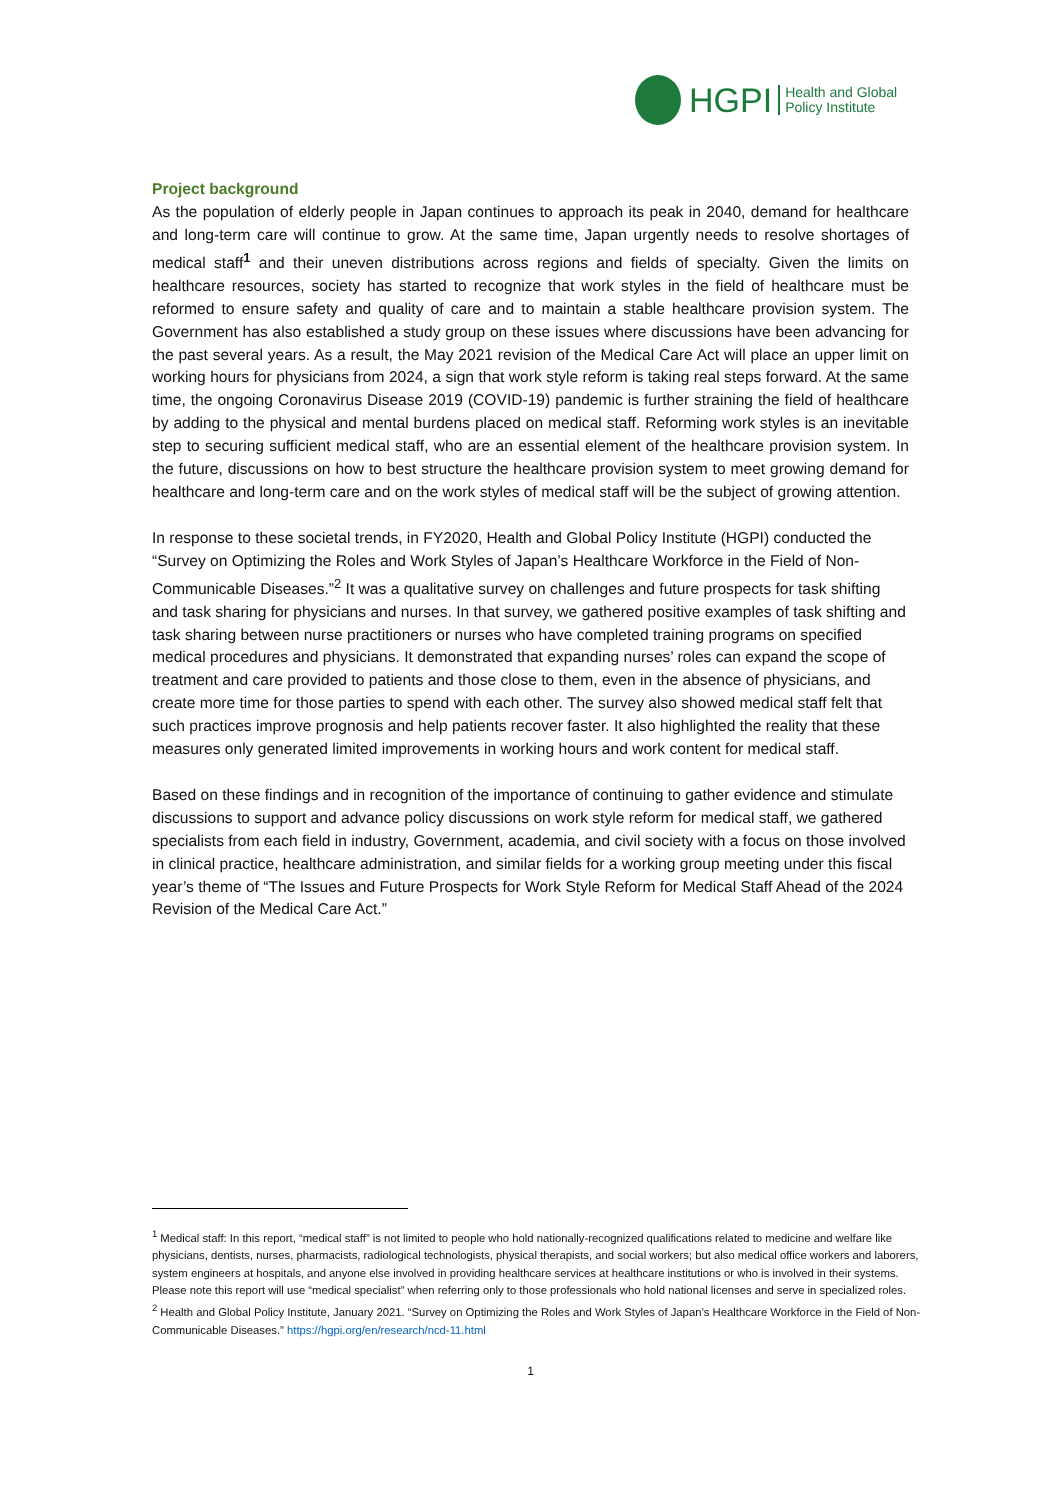HGPI Health and Global
Policy Institute
Project background
As the population of elderly people in Japan continues to approach its peak in 2040, demand for healthcare and long-term care will continue to grow. At the same time, Japan urgently needs to resolve shortages of medical staff<sup>1</sup> and their uneven distributions across regions and fields of specialty. Given the limits on healthcare resources, society has started to recognize that work styles in the field of healthcare must be reformed to ensure safety and quality of care and to maintain a stable healthcare provision system. The Government has also established a study group on these issues where discussions have been advancing for the past several years. As a result, the May 2021 revision of the Medical Care Act will place an upper limit on working hours for physicians from 2024, a sign that work style reform is taking real steps forward. At the same time, the ongoing Coronavirus Disease 2019 (COVID-19) pandemic is further straining the field of healthcare by adding to the physical and mental burdens placed on medical staff. Reforming work styles is an inevitable step to securing sufficient medical staff, who are an essential element of the healthcare provision system. In the future, discussions on how to best structure the healthcare provision system to meet growing demand for healthcare and long-term care and on the work styles of medical staff will be the subject of growing attention.
In response to these societal trends, in FY2020, Health and Global Policy Institute (HGPI) conducted the “Survey on Optimizing the Roles and Work Styles of Japan’s Healthcare Workforce in the Field of Non-Communicable Diseases.”<sup>2</sup> It was a qualitative survey on challenges and future prospects for task shifting and task sharing for physicians and nurses. In that survey, we gathered positive examples of task shifting and task sharing between nurse practitioners or nurses who have completed training programs on specified medical procedures and physicians. It demonstrated that expanding nurses’ roles can expand the scope of treatment and care provided to patients and those close to them, even in the absence of physicians, and create more time for those parties to spend with each other. The survey also showed medical staff felt that such practices improve prognosis and help patients recover faster. It also highlighted the reality that these measures only generated limited improvements in working hours and work content for medical staff.
Based on these findings and in recognition of the importance of continuing to gather evidence and stimulate discussions to support and advance policy discussions on work style reform for medical staff, we gathered specialists from each field in industry, Government, academia, and civil society with a focus on those involved in clinical practice, healthcare administration, and similar fields for a working group meeting under this fiscal year’s theme of “The Issues and Future Prospects for Work Style Reform for Medical Staff Ahead of the 2024 Revision of the Medical Care Act.”
<sup>1</sup> Medical staff: In this report, “medical staff” is not limited to people who hold nationally-recognized qualifications related to medicine and welfare like physicians, dentists, nurses, pharmacists, radiological technologists, physical therapists, and social workers; but also medical office workers and laborers, system engineers at hospitals, and anyone else involved in providing healthcare services at healthcare institutions or who is involved in their systems. Please note this report will use “medical specialist” when referring only to those professionals who hold national licenses and serve in specialized roles.
<sup>2</sup> Health and Global Policy Institute, January 2021. “Survey on Optimizing the Roles and Work Styles of Japan’s Healthcare Workforce in the Field of Non-Communicable Diseases.” https://hgpi.org/en/research/ncd-11.html
1